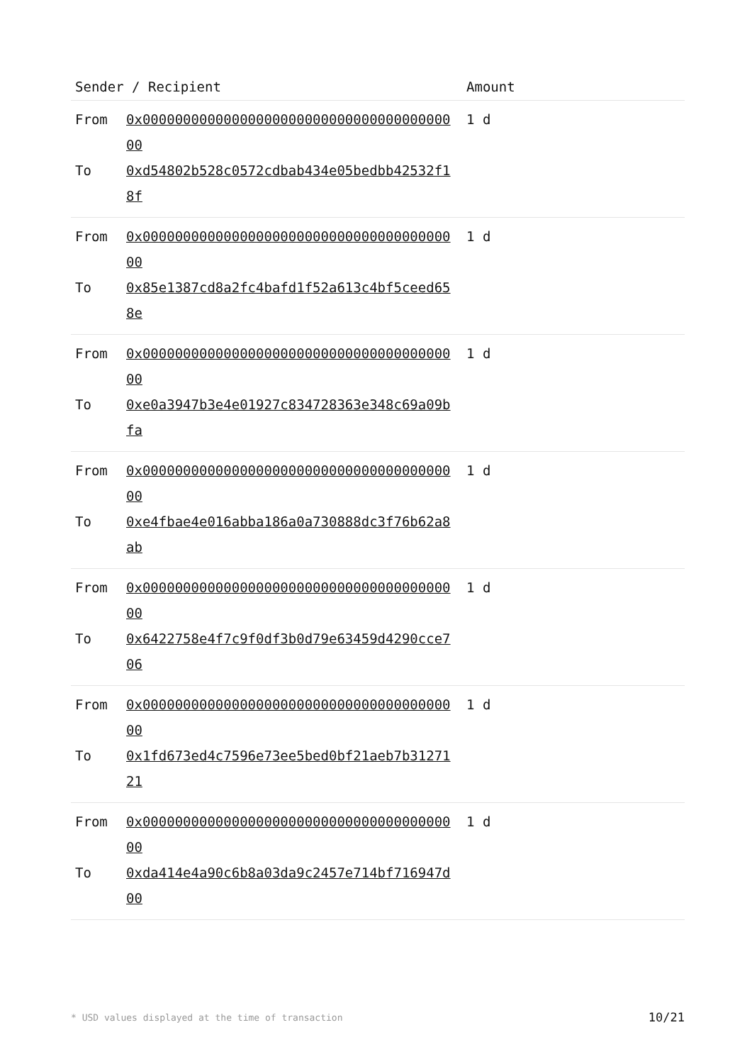| Sender / Recipient | Amount |
| --- | --- |
| From 0x0000000000000000000000000000000000000000 To 0xd54802b528c0572cdbab434e05bedbb42532f18f | 1 d |
| From 0x0000000000000000000000000000000000000000 To 0x85e1387cd8a2fc4bafd1f52a613c4bf5ceed658e | 1 d |
| From 0x0000000000000000000000000000000000000000 To 0xe0a3947b3e4e01927c834728363e348c69a09bfa | 1 d |
| From 0x0000000000000000000000000000000000000000 To 0xe4fbae4e016abba186a0a730888dc3f76b62a8ab | 1 d |
| From 0x0000000000000000000000000000000000000000 To 0x6422758e4f7c9f0df3b0d79e63459d4290cce706 | 1 d |
| From 0x0000000000000000000000000000000000000000 To 0x1fd673ed4c7596e73ee5bed0bf21aeb7b3127121 | 1 d |
| From 0x0000000000000000000000000000000000000000 To 0xda414e4a90c6b8a03da9c2457e714bf716947d00 | 1 d |
* USD values displayed at the time of transaction 10/21